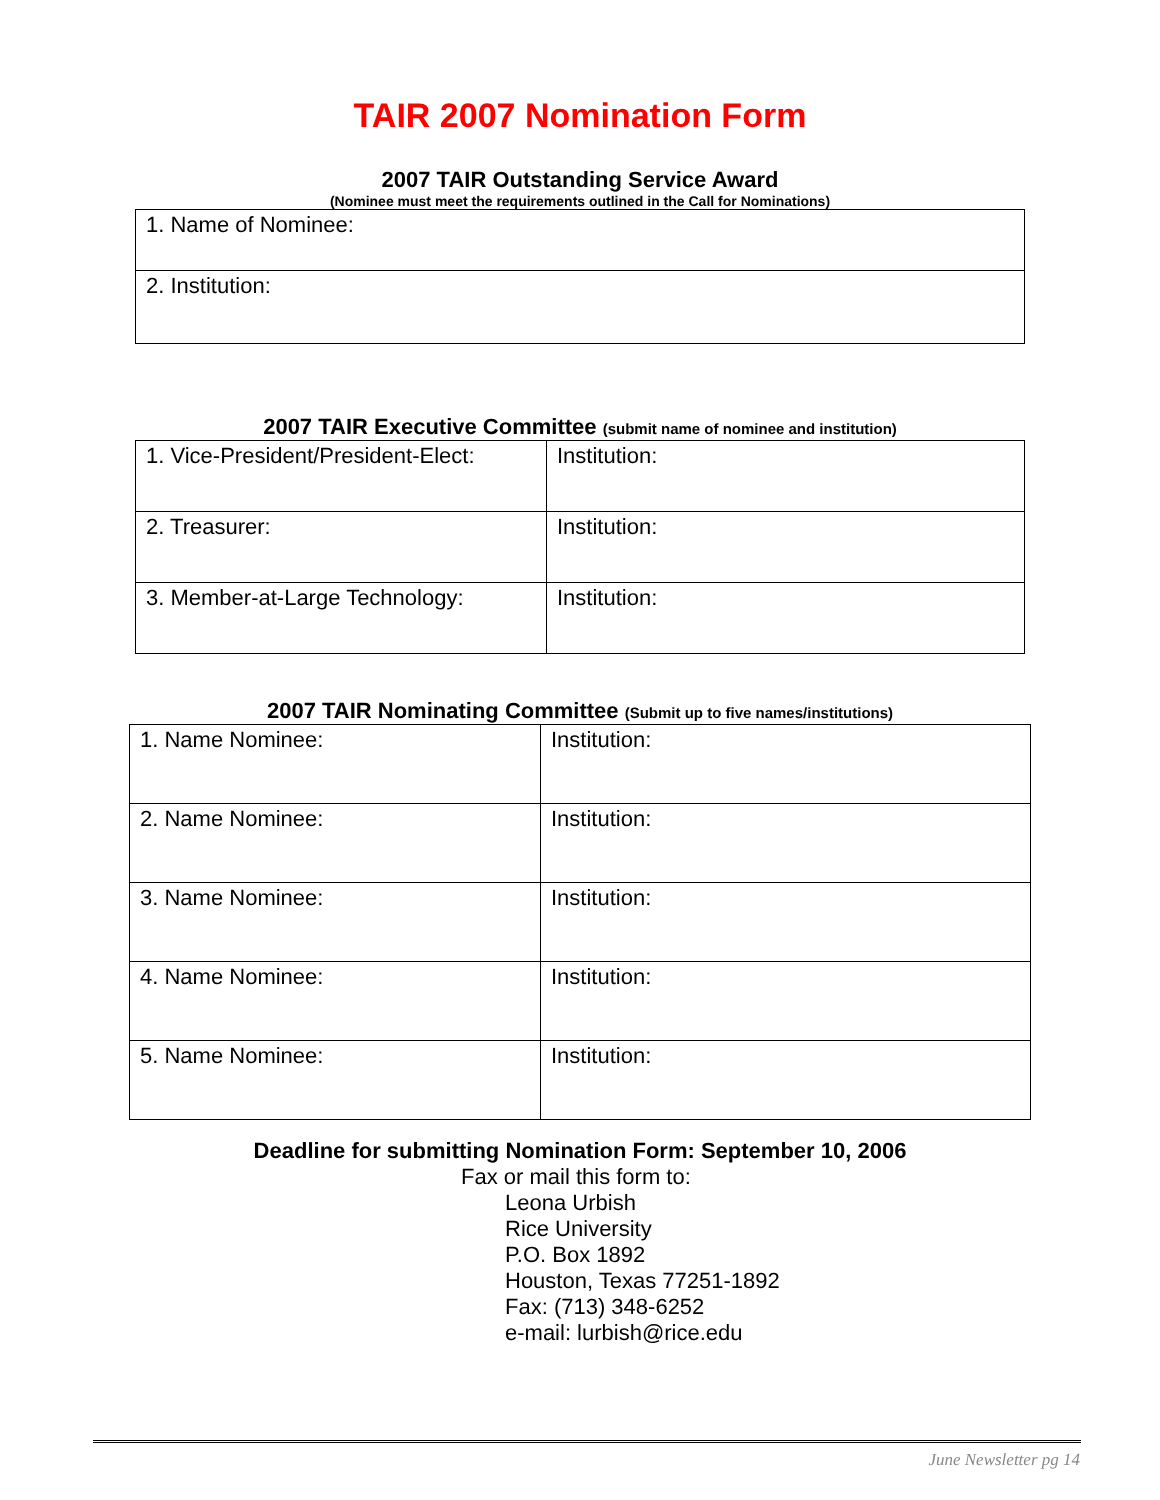TAIR 2007 Nomination Form
2007 TAIR Outstanding Service Award
(Nominee must meet the requirements outlined in the Call for Nominations)
| 1. Name of Nominee: |
| 2. Institution: |
2007 TAIR Executive Committee (submit name of nominee and institution)
| 1. Vice-President/President-Elect: | Institution: |
| 2. Treasurer: | Institution: |
| 3. Member-at-Large Technology: | Institution: |
2007 TAIR Nominating Committee (Submit up to five names/institutions)
| 1. Name Nominee: | Institution: |
| 2. Name Nominee: | Institution: |
| 3. Name Nominee: | Institution: |
| 4. Name Nominee: | Institution: |
| 5. Name Nominee: | Institution: |
Deadline for submitting Nomination Form: September 10, 2006
Fax or mail this form to:
Leona Urbish
Rice University
P.O. Box 1892
Houston, Texas 77251-1892
Fax: (713) 348-6252
e-mail: lurbish@rice.edu
June Newsletter pg 14